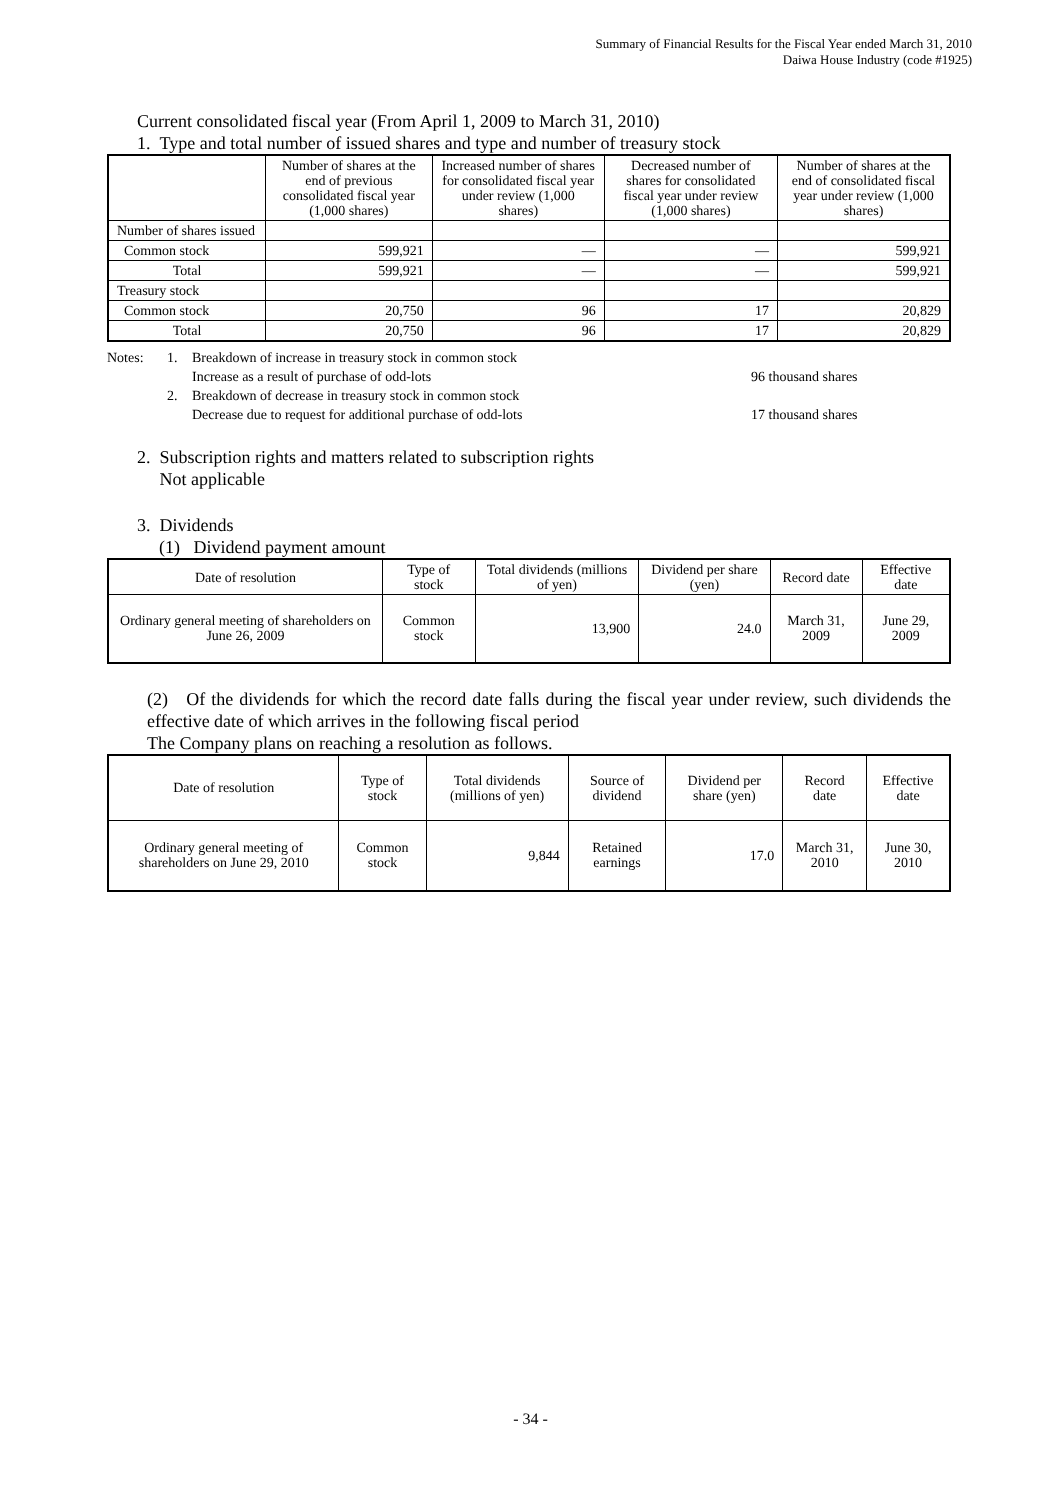Summary of Financial Results for the Fiscal Year ended March 31, 2010
Daiwa House Industry (code #1925)
Current consolidated fiscal year (From April 1, 2009 to March 31, 2010)
1. Type and total number of issued shares and type and number of treasury stock
| | Number of shares at the end of previous consolidated fiscal year (1,000 shares) | Increased number of shares for consolidated fiscal year under review (1,000 shares) | Decreased number of shares for consolidated fiscal year under review (1,000 shares) | Number of shares at the end of consolidated fiscal year under review (1,000 shares) |
| --- | --- | --- | --- | --- |
| Number of shares issued | | | | |
| Common stock | 599,921 | — | — | 599,921 |
| Total | 599,921 | — | — | 599,921 |
| Treasury stock | | | | |
| Common stock | 20,750 | 96 | 17 | 20,829 |
| Total | 20,750 | 96 | 17 | 20,829 |
Notes: 1. Breakdown of increase in treasury stock in common stock Increase as a result of purchase of odd-lots 96 thousand shares 2. Breakdown of decrease in treasury stock in common stock Decrease due to request for additional purchase of odd-lots 17 thousand shares
2. Subscription rights and matters related to subscription rights
Not applicable
3. Dividends
(1) Dividend payment amount
| Date of resolution | Type of stock | Total dividends (millions of yen) | Dividend per share (yen) | Record date | Effective date |
| Ordinary general meeting of shareholders on June 26, 2009 | Common stock | 13,900 | 24.0 | March 31, 2009 | June 29, 2009 |
(2) Of the dividends for which the record date falls during the fiscal year under review, such dividends the effective date of which arrives in the following fiscal period
The Company plans on reaching a resolution as follows.
| Date of resolution | Type of stock | Total dividends (millions of yen) | Source of dividend | Dividend per share (yen) | Record date | Effective date |
| Ordinary general meeting of shareholders on June 29, 2010 | Common stock | 9,844 | Retained earnings | 17.0 | March 31, 2010 | June 30, 2010 |
- 34 -